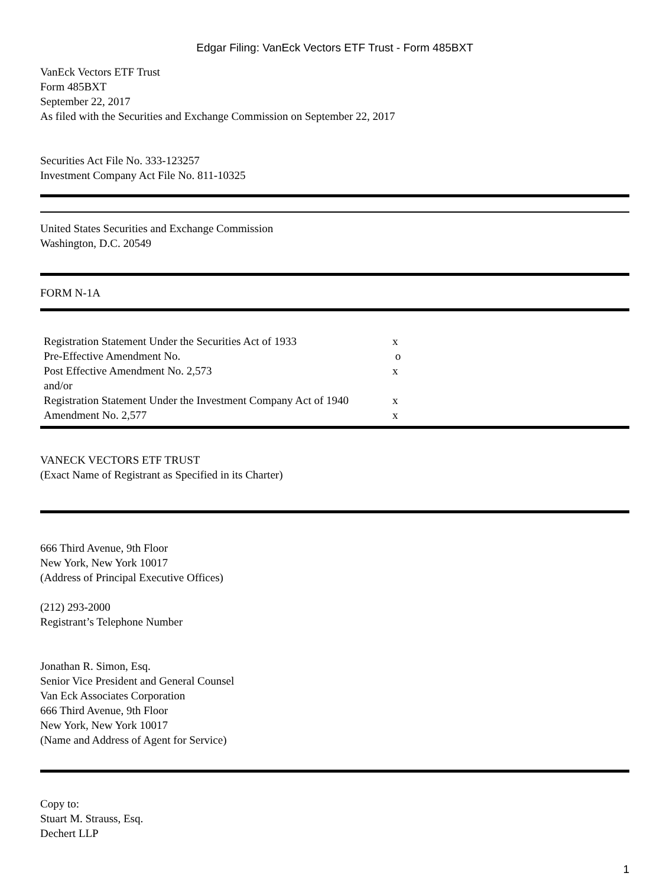Edgar Filing: VanEck Vectors ETF Trust - Form 485BXT
VanEck Vectors ETF Trust
Form 485BXT
September 22, 2017
As filed with the Securities and Exchange Commission on September 22, 2017
Securities Act File No. 333-123257
Investment Company Act File No. 811-10325
United States Securities and Exchange Commission
Washington, D.C. 20549
FORM N-1A
| Registration Statement Under the Securities Act of 1933 | x |
| Pre-Effective Amendment No. | o |
| Post Effective Amendment No. 2,573 | x |
| and/or | |
| Registration Statement Under the Investment Company Act of 1940 | x |
| Amendment No. 2,577 | x |
VANECK VECTORS ETF TRUST
(Exact Name of Registrant as Specified in its Charter)
666 Third Avenue, 9th Floor
New York, New York 10017
(Address of Principal Executive Offices)
(212) 293-2000
Registrant’s Telephone Number
Jonathan R. Simon, Esq.
Senior Vice President and General Counsel
Van Eck Associates Corporation
666 Third Avenue, 9th Floor
New York, New York 10017
(Name and Address of Agent for Service)
Copy to:
Stuart M. Strauss, Esq.
Dechert LLP
1